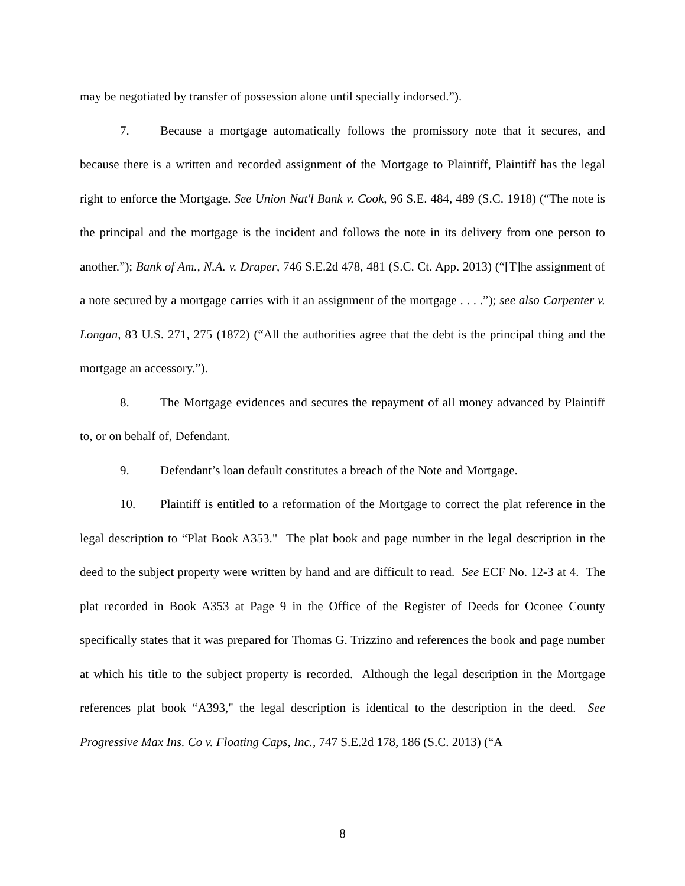may be negotiated by transfer of possession alone until specially indorsed.”).
7. Because a mortgage automatically follows the promissory note that it secures, and because there is a written and recorded assignment of the Mortgage to Plaintiff, Plaintiff has the legal right to enforce the Mortgage. See Union Nat'l Bank v. Cook, 96 S.E. 484, 489 (S.C. 1918) (“The note is the principal and the mortgage is the incident and follows the note in its delivery from one person to another.”); Bank of Am., N.A. v. Draper, 746 S.E.2d 478, 481 (S.C. Ct. App. 2013) (“[T]he assignment of a note secured by a mortgage carries with it an assignment of the mortgage . . . .”); see also Carpenter v. Longan, 83 U.S. 271, 275 (1872) (“All the authorities agree that the debt is the principal thing and the mortgage an accessory.”).
8. The Mortgage evidences and secures the repayment of all money advanced by Plaintiff to, or on behalf of, Defendant.
9. Defendant’s loan default constitutes a breach of the Note and Mortgage.
10. Plaintiff is entitled to a reformation of the Mortgage to correct the plat reference in the legal description to “Plat Book A353." The plat book and page number in the legal description in the deed to the subject property were written by hand and are difficult to read. See ECF No. 12-3 at 4. The plat recorded in Book A353 at Page 9 in the Office of the Register of Deeds for Oconee County specifically states that it was prepared for Thomas G. Trizzino and references the book and page number at which his title to the subject property is recorded. Although the legal description in the Mortgage references plat book “A393," the legal description is identical to the description in the deed. See Progressive Max Ins. Co v. Floating Caps, Inc., 747 S.E.2d 178, 186 (S.C. 2013) (“A
8